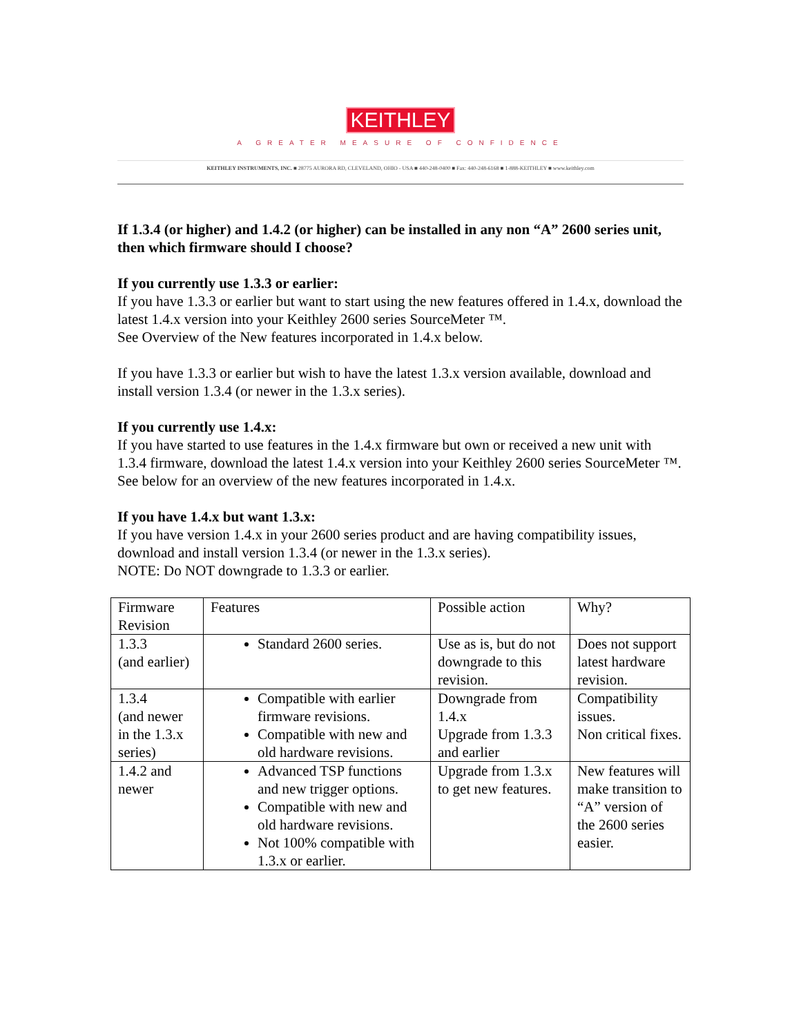KEITHLEY
A GREATER MEASURE OF CONFIDENCE
KEITHLEY INSTRUMENTS, INC. ■ 28775 AURORA RD, CLEVELAND, OHIO - USA ■ 440-248-0400 ■ Fax: 440-248-6168 ■ 1-888-KEITHLEY ■ www.keithley.com
If 1.3.4 (or higher) and 1.4.2 (or higher) can be installed in any non “A” 2600 series unit, then which firmware should I choose?
If you currently use 1.3.3 or earlier:
If you have 1.3.3 or earlier but want to start using the new features offered in 1.4.x, download the latest 1.4.x version into your Keithley 2600 series SourceMeter ™.
See Overview of the New features incorporated in 1.4.x below.
If you have 1.3.3 or earlier but wish to have the latest 1.3.x version available, download and install version 1.3.4 (or newer in the 1.3.x series).
If you currently use 1.4.x:
If you have started to use features in the 1.4.x firmware but own or received a new unit with 1.3.4 firmware, download the latest 1.4.x version into your Keithley 2600 series SourceMeter ™.
See below for an overview of the new features incorporated in 1.4.x.
If you have 1.4.x but want 1.3.x:
If you have version 1.4.x in your 2600 series product and are having compatibility issues, download and install version 1.3.4 (or newer in the 1.3.x series).
NOTE: Do NOT downgrade to 1.3.3 or earlier.
| Firmware Revision | Features | Possible action | Why? |
| 1.3.3 (and earlier) | Standard 2600 series. | Use as is, but do not downgrade to this revision. | Does not support latest hardware revision. |
| 1.3.4 (and newer in the 1.3.x series) | Compatible with earlier firmware revisions. Compatible with new and old hardware revisions. | Downgrade from 1.4.x Upgrade from 1.3.3 and earlier | Compatibility issues. Non critical fixes. |
| 1.4.2 and newer | Advanced TSP functions and new trigger options. Compatible with new and old hardware revisions. Not 100% compatible with 1.3.x or earlier. | Upgrade from 1.3.x to get new features. | New features will make transition to “A” version of the 2600 series easier. |